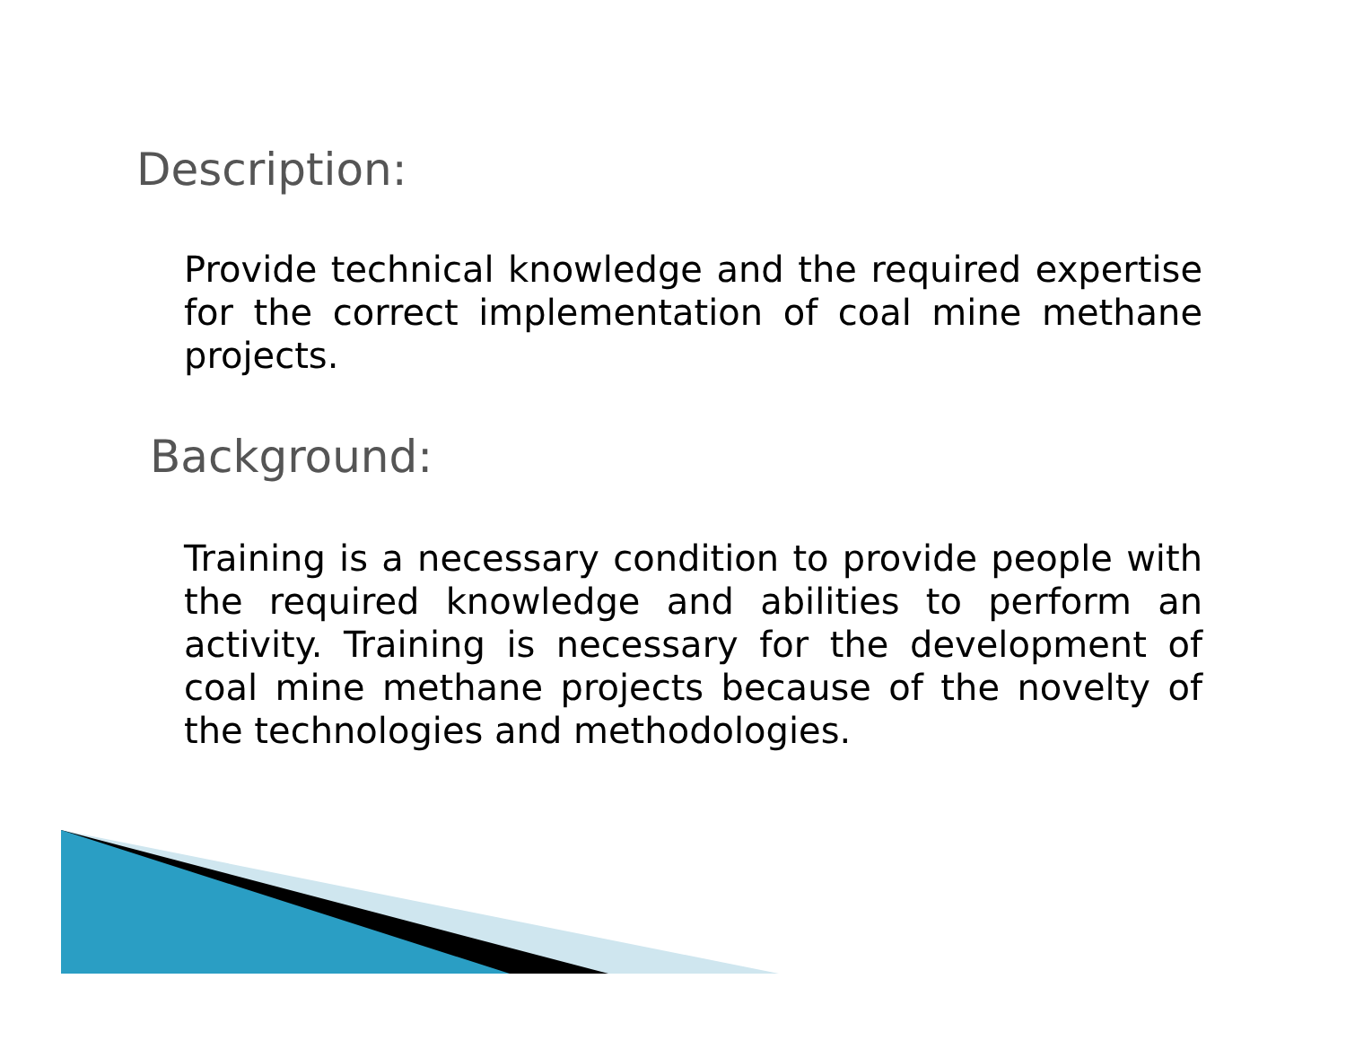Description:
Provide technical knowledge and the required expertise for the correct implementation of coal mine methane projects.
Background:
Training is a necessary condition to provide people with the required knowledge and abilities to perform an activity. Training is necessary for the development of coal mine methane projects because of the novelty of the technologies and methodologies.